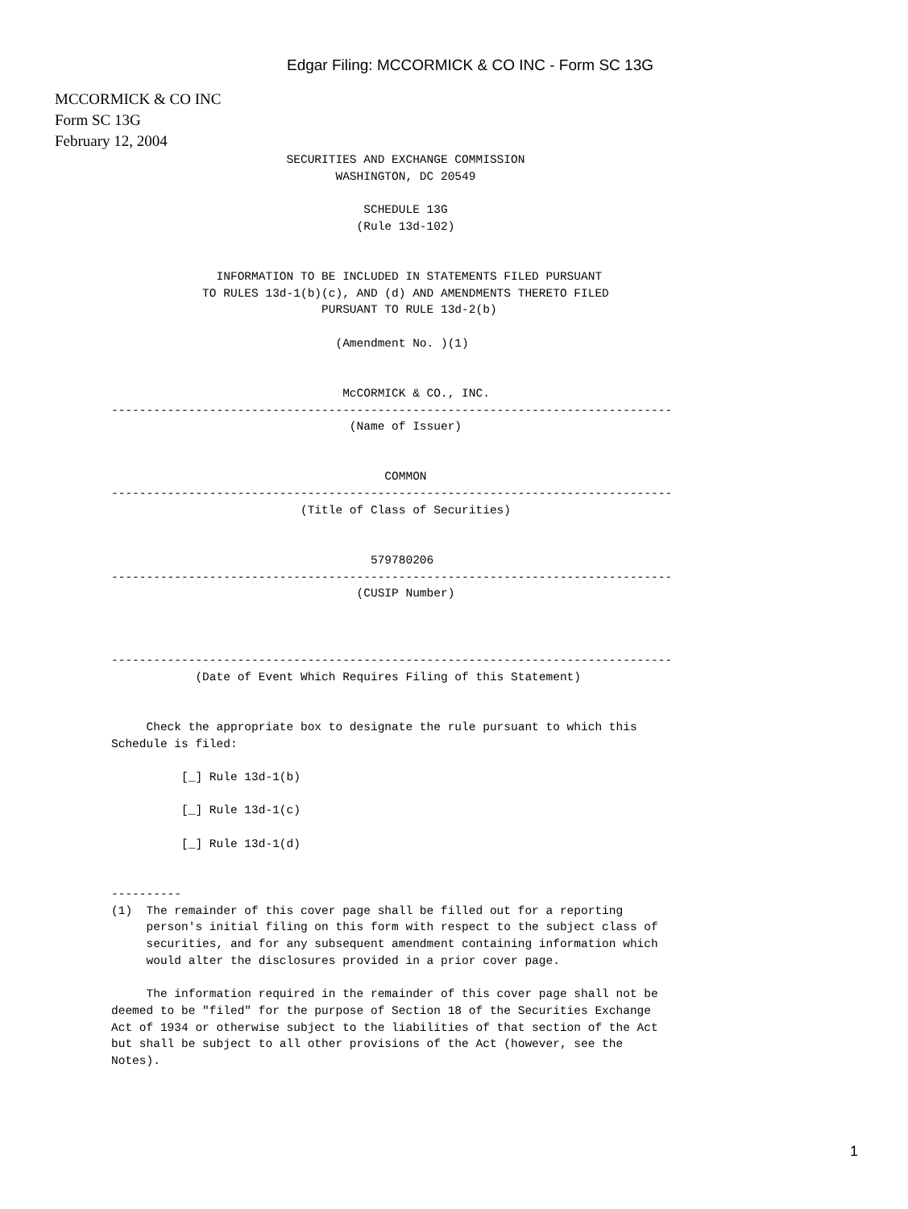Edgar Filing: MCCORMICK & CO INC - Form SC 13G
MCCORMICK & CO INC
Form SC 13G
February 12, 2004
                         SECURITIES AND EXCHANGE COMMISSION
                                WASHINGTON, DC 20549

                                    SCHEDULE 13G
                                   (Rule 13d-102)


               INFORMATION TO BE INCLUDED IN STATEMENTS FILED PURSUANT
             TO RULES 13d-1(b)(c), AND (d) AND AMENDMENTS THERETO FILED
                              PURSUANT TO RULE 13d-2(b)

                                (Amendment No. )(1)


                                 McCORMICK & CO., INC.
--------------------------------------------------------------------------------
                                  (Name of Issuer)


                                       COMMON
--------------------------------------------------------------------------------
                           (Title of Class of Securities)


                                     579780206
--------------------------------------------------------------------------------
                                   (CUSIP Number)



--------------------------------------------------------------------------------
            (Date of Event Which Requires Filing of this Statement)


     Check the appropriate box to designate the rule pursuant to which this
Schedule is filed:

          [_] Rule 13d-1(b)

          [_] Rule 13d-1(c)

          [_] Rule 13d-1(d)


----------
(1)  The remainder of this cover page shall be filled out for a reporting
     person's initial filing on this form with respect to the subject class of
     securities, and for any subsequent amendment containing information which
     would alter the disclosures provided in a prior cover page.

     The information required in the remainder of this cover page shall not be
deemed to be "filed" for the purpose of Section 18 of the Securities Exchange
Act of 1934 or otherwise subject to the liabilities of that section of the Act
but shall be subject to all other provisions of the Act (however, see the
Notes).
1